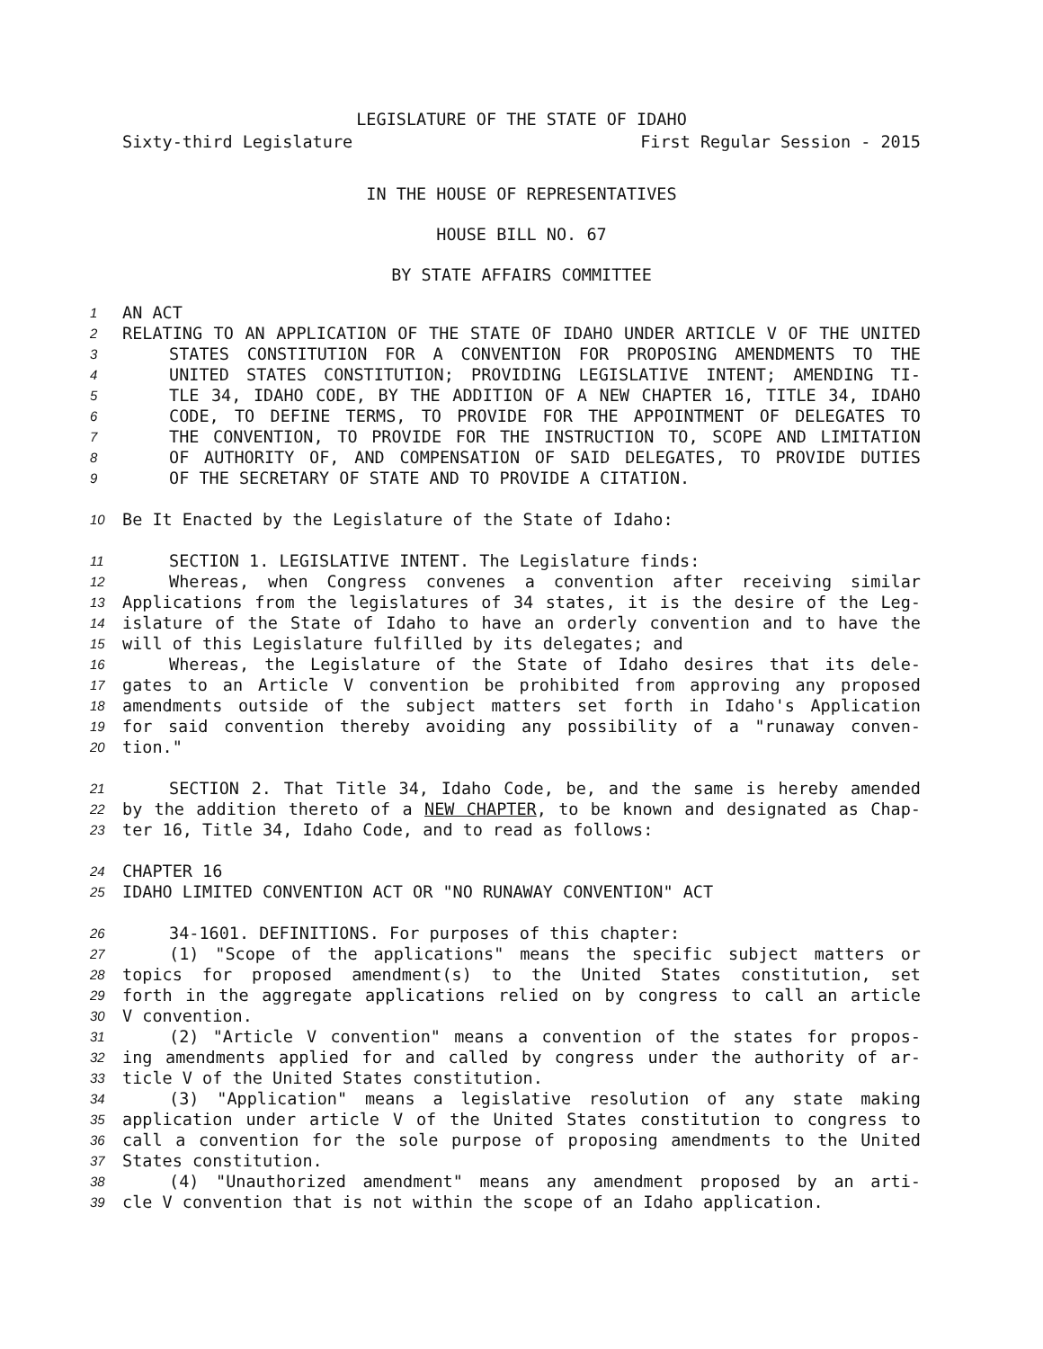LEGISLATURE OF THE STATE OF IDAHO
Sixty-third Legislature First Regular Session - 2015
IN THE HOUSE OF REPRESENTATIVES
HOUSE BILL NO. 67
BY STATE AFFAIRS COMMITTEE
1 AN ACT
2 RELATING TO AN APPLICATION OF THE STATE OF IDAHO UNDER ARTICLE V OF THE UNITED
3 STATES CONSTITUTION FOR A CONVENTION FOR PROPOSING AMENDMENTS TO THE
4 UNITED STATES CONSTITUTION; PROVIDING LEGISLATIVE INTENT; AMENDING TI-
5 TLE 34, IDAHO CODE, BY THE ADDITION OF A NEW CHAPTER 16, TITLE 34, IDAHO
6 CODE, TO DEFINE TERMS, TO PROVIDE FOR THE APPOINTMENT OF DELEGATES TO
7 THE CONVENTION, TO PROVIDE FOR THE INSTRUCTION TO, SCOPE AND LIMITATION
8 OF AUTHORITY OF, AND COMPENSATION OF SAID DELEGATES, TO PROVIDE DUTIES
9 OF THE SECRETARY OF STATE AND TO PROVIDE A CITATION.
10 Be It Enacted by the Legislature of the State of Idaho:
11 SECTION 1. LEGISLATIVE INTENT. The Legislature finds:
12 Whereas, when Congress convenes a convention after receiving similar
13 Applications from the legislatures of 34 states, it is the desire of the Leg-
14 islature of the State of Idaho to have an orderly convention and to have the
15 will of this Legislature fulfilled by its delegates; and
16 Whereas, the Legislature of the State of Idaho desires that its dele-
17 gates to an Article V convention be prohibited from approving any proposed
18 amendments outside of the subject matters set forth in Idaho's Application
19 for said convention thereby avoiding any possibility of a "runaway conven-
20 tion."
21 SECTION 2. That Title 34, Idaho Code, be, and the same is hereby amended
22 by the addition thereto of a NEW CHAPTER, to be known and designated as Chap-
23 ter 16, Title 34, Idaho Code, and to read as follows:
24 CHAPTER 16
25 IDAHO LIMITED CONVENTION ACT OR "NO RUNAWAY CONVENTION" ACT
26 34-1601. DEFINITIONS. For purposes of this chapter:
27 (1) "Scope of the applications" means the specific subject matters or
28 topics for proposed amendment(s) to the United States constitution, set
29 forth in the aggregate applications relied on by congress to call an article
30 V convention.
31 (2) "Article V convention" means a convention of the states for propos-
32 ing amendments applied for and called by congress under the authority of ar-
33 ticle V of the United States constitution.
34 (3) "Application" means a legislative resolution of any state making
35 application under article V of the United States constitution to congress to
36 call a convention for the sole purpose of proposing amendments to the United
37 States constitution.
38 (4) "Unauthorized amendment" means any amendment proposed by an arti-
39 cle V convention that is not within the scope of an Idaho application.